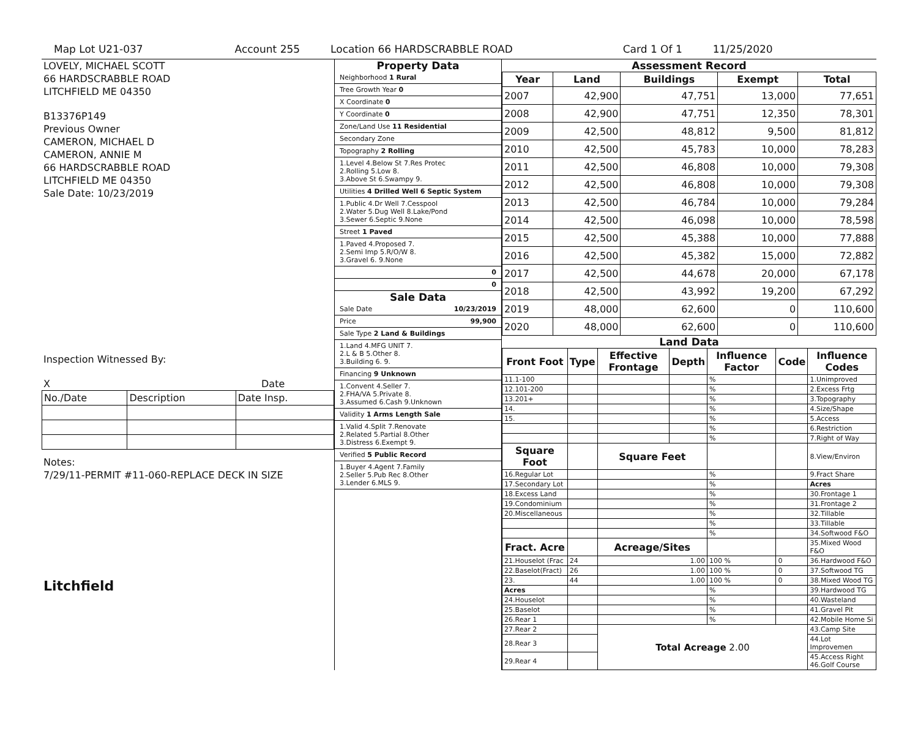Map Lot U21-037 Account 255 Location 66 HARDSCRABBLE ROAD Card 1 Of 1 11/25/2020
LOVELY, MICHAEL SCOTT
66 HARDSCRABBLE ROAD
LITCHFIELD ME 04350
B13376P149
Previous Owner
CAMERON, MICHAEL D
CAMERON, ANNIE M
66 HARDSCRABBLE ROAD
LITCHFIELD ME 04350
Sale Date: 10/23/2019
Inspection Witnessed By:
X Date
| No./Date | Description | Date Insp. |
Notes:
7/29/11-PERMIT #11-060-REPLACE DECK IN SIZE
Litchfield
Property Data
| Neighborhood 1 Rural |
| Tree Growth Year 0 |
| X Coordinate 0 |
| Y Coordinate 0 |
| Zone/Land Use 11 Residential |
| Secondary Zone |
| Topography 2 Rolling |
| 1.Level 4.Below St 7.Res Protec 2.Rolling 5.Low 8. 3.Above St 6.Swampy 9. |
| Utilities 4 Drilled Well 6 Septic System |
| 1.Public 4.Dr Well 7.Cesspool 2.Water 5.Dug Well 8.Lake/Pond 3.Sewer 6.Septic 9.None |
| Street 1 Paved |
| 1.Paved 4.Proposed 7. 2.Semi Imp 5.R/O/W 8. 3.Gravel 6. 9.None |
| 0 |
| 0 |
Sale Data
| Sale Date 10/23/2019 |
| Price 99,900 |
| Sale Type 2 Land & Buildings |
| 1.Land 4.MFG UNIT 7. 2.L & B 5.Other 8. 3.Building 6. 9. |
| Financing 9 Unknown |
| 1.Convent 4.Seller 7. 2.FHA/VA 5.Private 8. 3.Assumed 6.Cash 9.Unknown |
| Validity 1 Arms Length Sale |
| 1.Valid 4.Split 7.Renovate 2.Related 5.Partial 8.Other 3.Distress 6.Exempt 9. |
| Verified 5 Public Record |
| 1.Buyer 4.Agent 7.Family 2.Seller 5.Pub Rec 8.Other 3.Lender 6.MLS 9. |
Assessment Record
| Year | Land | Buildings | Exempt | Total |
| --- | --- | --- | --- | --- |
| 2007 | 42,900 | 47,751 | 13,000 | 77,651 |
| 2008 | 42,900 | 47,751 | 12,350 | 78,301 |
| 2009 | 42,500 | 48,812 | 9,500 | 81,812 |
| 2010 | 42,500 | 45,783 | 10,000 | 78,283 |
| 2011 | 42,500 | 46,808 | 10,000 | 79,308 |
| 2012 | 42,500 | 46,808 | 10,000 | 79,308 |
| 2013 | 42,500 | 46,784 | 10,000 | 79,284 |
| 2014 | 42,500 | 46,098 | 10,000 | 78,598 |
| 2015 | 42,500 | 45,388 | 10,000 | 77,888 |
| 2016 | 42,500 | 45,382 | 15,000 | 72,882 |
| 2017 | 42,500 | 44,678 | 20,000 | 67,178 |
| 2018 | 42,500 | 43,992 | 19,200 | 67,292 |
| 2019 | 48,000 | 62,600 | 0 | 110,600 |
| 2020 | 48,000 | 62,600 | 0 | 110,600 |
Land Data
| Front Foot | Type | Effective Frontage | Depth | Influence Factor | Code | Influence Codes |
| --- | --- | --- | --- | --- | --- | --- |
| 11.1-100 | | | | % | | 1.Unimproved |
| 12.101-200 | | | | % | | 2.Excess Frtg |
| 13.201+ | | | | % | | 3.Topography |
| 14. | | | | % | | 4.Size/Shape |
| 15. | | | | % | | 5.Access |
| | | | | % | | 6.Restriction |
| | | | | % | | 7.Right of Way |
| Square Foot | | Square Feet | | | | 8.View/Environ |
| 16.Regular Lot | | | | % | | 9.Fract Share |
| 17.Secondary Lot | | | | % | | Acres |
| 18.Excess Land | | | | % | | 30.Frontage 1 |
| 19.Condominium | | | | % | | 31.Frontage 2 |
| 20.Miscellaneous | | | | % | | 32.Tillable |
| | | | | % | | 33.Tillable |
| | | | | % | | 34.Softwood F&O |
| Fract. Acre | | Acreage/Sites | | | | 35.Mixed Wood F&O |
| 21.Houselot (Frac | 24 | 1.00 | | 100 % | 0 | 36.Hardwood F&O |
| 22.Baselot(Fract) | 26 | 1.00 | | 100 % | 0 | 37.Softwood TG |
| 23. | 44 | 1.00 | | 100 % | 0 | 38.Mixed Wood TG |
| Acres | | | | % | | 39.Hardwood TG |
| 24.Houselot | | | | % | | 40.Wasteland |
| 25.Baselot | | | | % | | 41.Gravel Pit |
| 26.Rear 1 | | | | % | | 42.Mobile Home Si |
| 27.Rear 2 | | Total Acreage 2.00 | | | | 43.Camp Site |
| 28.Rear 3 | | | | | | 44.Lot Improvemen |
| 29.Rear 4 | | | | | | 45.Access Right 46.Golf Course |